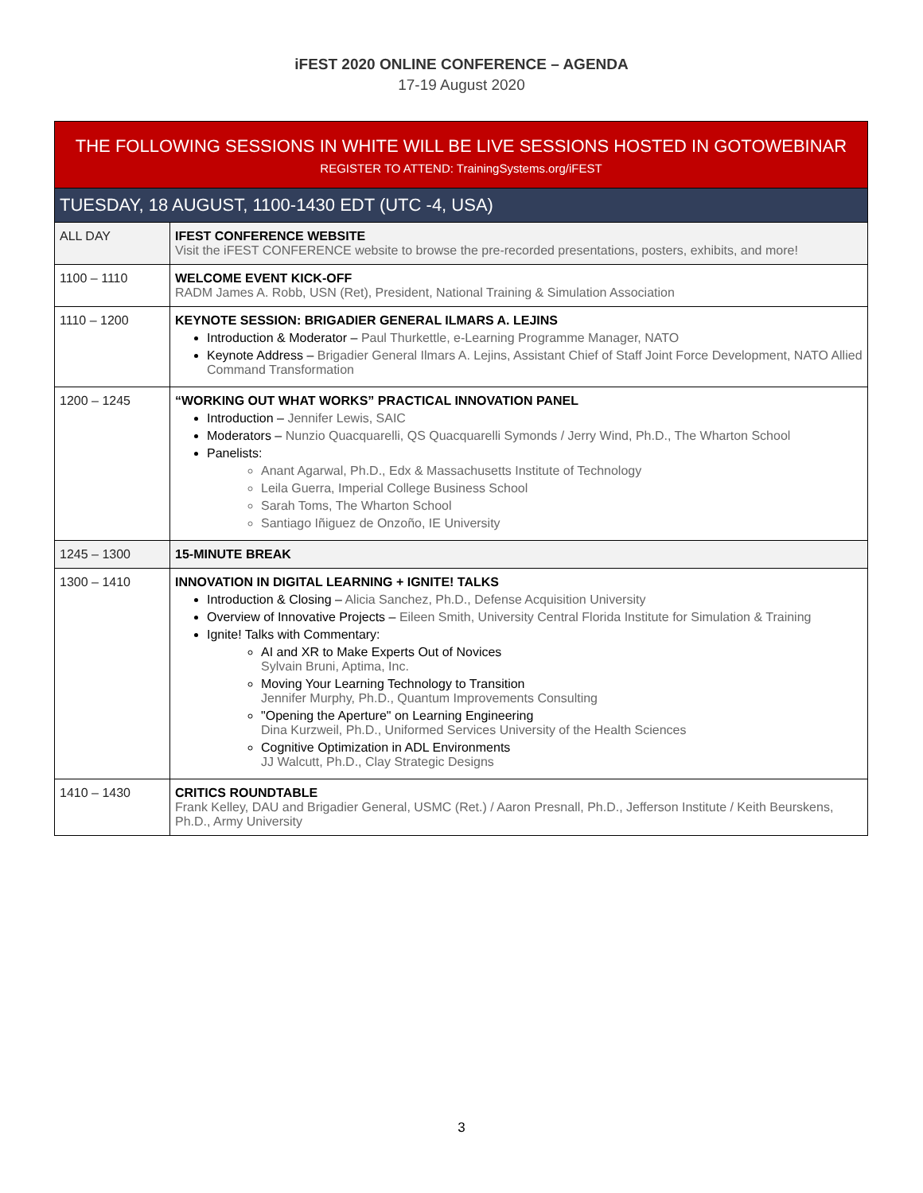iFEST 2020 ONLINE CONFERENCE – AGENDA
17-19 August 2020
| THE FOLLOWING SESSIONS IN WHITE WILL BE LIVE SESSIONS HOSTED IN GOTOWEBINAR REGISTER TO ATTEND: TrainingSystems.org/iFEST | |
| TUESDAY, 18 AUGUST, 1100-1430 EDT (UTC -4, USA) | |
| ALL DAY | IFEST CONFERENCE WEBSITE Visit the iFEST CONFERENCE website to browse the pre-recorded presentations, posters, exhibits, and more! |
| 1100 – 1110 | WELCOME EVENT KICK-OFF RADM James A. Robb, USN (Ret), President, National Training & Simulation Association |
| 1110 – 1200 | KEYNOTE SESSION: BRIGADIER GENERAL ILMARS A. LEJINS Introduction & Moderator – Paul Thurkettle, e-Learning Programme Manager, NATO Keynote Address – Brigadier General Ilmars A. Lejins, Assistant Chief of Staff Joint Force Development, NATO Allied Command Transformation |
| 1200 – 1245 | “WORKING OUT WHAT WORKS” PRACTICAL INNOVATION PANEL Introduction – Jennifer Lewis, SAIC Moderators – Nunzio Quacquarelli, QS Quacquarelli Symonds / Jerry Wind, Ph.D., The Wharton School Panelists: Anant Agarwal, Ph.D., Edx & Massachusetts Institute of Technology Leila Guerra, Imperial College Business School Sarah Toms, The Wharton School Santiago Iñiguez de Onzoño, IE University |
| 1245 – 1300 | 15-MINUTE BREAK |
| 1300 – 1410 | INNOVATION IN DIGITAL LEARNING + IGNITE! TALKS Introduction & Closing – Alicia Sanchez, Ph.D., Defense Acquisition University Overview of Innovative Projects – Eileen Smith, University Central Florida Institute for Simulation & Training Ignite! Talks with Commentary: AI and XR to Make Experts Out of Novices Sylvain Bruni, Aptima, Inc. Moving Your Learning Technology to Transition Jennifer Murphy, Ph.D., Quantum Improvements Consulting "Opening the Aperture" on Learning Engineering Dina Kurzweil, Ph.D., Uniformed Services University of the Health Sciences Cognitive Optimization in ADL Environments JJ Walcutt, Ph.D., Clay Strategic Designs |
| 1410 – 1430 | CRITICS ROUNDTABLE Frank Kelley, DAU and Brigadier General, USMC (Ret.) / Aaron Presnall, Ph.D., Jefferson Institute / Keith Beurskens, Ph.D., Army University |
3